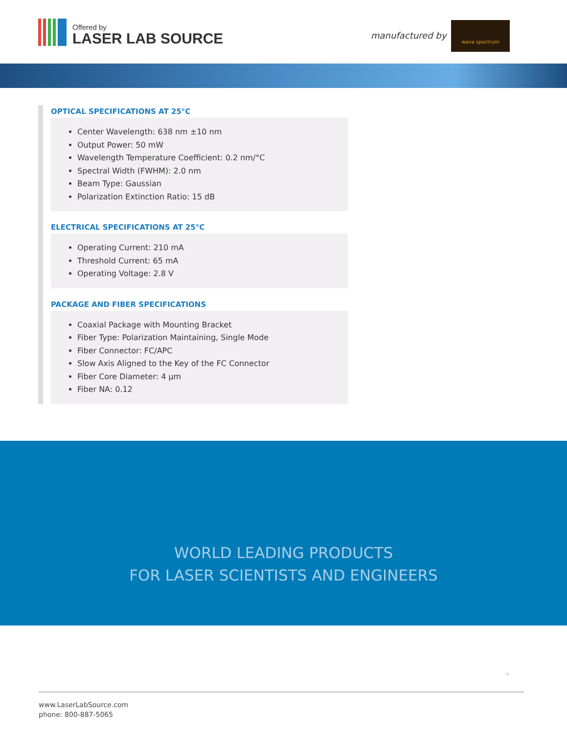Offered by
LASER LAB SOURCE
manufactured by
wave spectrum
OPTICAL SPECIFICATIONS AT 25°C
Center Wavelength: 638 nm ±10 nm
Output Power: 50 mW
Wavelength Temperature Coefficient: 0.2 nm/°C
Spectral Width (FWHM): 2.0 nm
Beam Type: Gaussian
Polarization Extinction Ratio: 15 dB
ELECTRICAL SPECIFICATIONS AT 25°C
Operating Current: 210 mA
Threshold Current: 65 mA
Operating Voltage: 2.8 V
PACKAGE AND FIBER SPECIFICATIONS
Coaxial Package with Mounting Bracket
Fiber Type: Polarization Maintaining, Single Mode
Fiber Connector: FC/APC
Slow Axis Aligned to the Key of the FC Connector
Fiber Core Diameter: 4 µm
Fiber NA: 0.12
WORLD LEADING PRODUCTS
FOR LASER SCIENTISTS AND ENGINEERS
©
www.LaserLabSource.com
phone: 800-887-5065